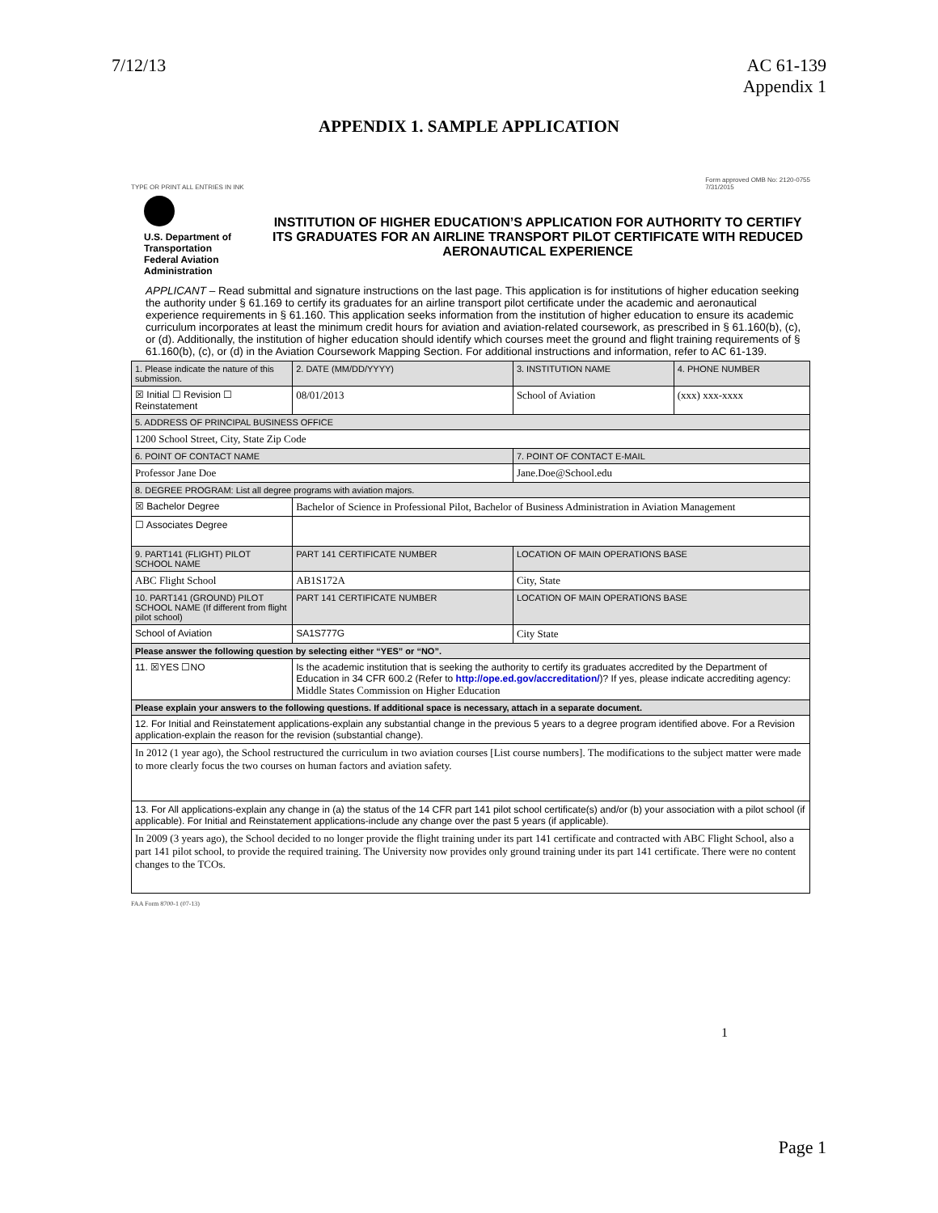7/12/13 AC 61-139
Appendix 1
APPENDIX 1. SAMPLE APPLICATION
TYPE OR PRINT ALL ENTRIES IN INK Form approved OMB No: 2120-0755
7/31/2015
U.S. Department of Transportation
Federal Aviation Administration
INSTITUTION OF HIGHER EDUCATION’S APPLICATION FOR AUTHORITY TO CERTIFY ITS GRADUATES FOR AN AIRLINE TRANSPORT PILOT CERTIFICATE WITH REDUCED AERONAUTICAL EXPERIENCE
APPLICANT – Read submittal and signature instructions on the last page. This application is for institutions of higher education seeking the authority under § 61.169 to certify its graduates for an airline transport pilot certificate under the academic and aeronautical experience requirements in § 61.160. This application seeks information from the institution of higher education to ensure its academic curriculum incorporates at least the minimum credit hours for aviation and aviation-related coursework, as prescribed in § 61.160(b), (c), or (d). Additionally, the institution of higher education should identify which courses meet the ground and flight training requirements of § 61.160(b), (c), or (d) in the Aviation Coursework Mapping Section. For additional instructions and information, refer to AC 61-139.
| 1. Please indicate the nature of this submission. | 2. DATE (MM/DD/YYYY) | 3. INSTITUTION NAME | 4. PHONE NUMBER |
| --- | --- | --- | --- |
| ☒ Initial ☐ Revision ☐ Reinstatement | 08/01/2013 | School of Aviation | (xxx) xxx-xxxx |
| 5. ADDRESS OF PRINCIPAL BUSINESS OFFICE | | | |
| 1200 School Street, City, State Zip Code | | | |
| 6. POINT OF CONTACT NAME | | 7. POINT OF CONTACT E-MAIL | |
| Professor Jane Doe | | Jane.Doe@School.edu | |
| 8. DEGREE PROGRAM: List all degree programs with aviation majors. | | | |
| ☒ Bachelor Degree | Bachelor of Science in Professional Pilot, Bachelor of Business Administration in Aviation Management | | |
| ☐ Associates Degree | | | |
| 9. PART141 (FLIGHT) PILOT SCHOOL NAME | PART 141 CERTIFICATE NUMBER | LOCATION OF MAIN OPERATIONS BASE | |
| ABC Flight School | AB1S172A | City, State | |
| 10. PART141 (GROUND) PILOT SCHOOL NAME (If different from flight pilot school) | PART 141 CERTIFICATE NUMBER | LOCATION OF MAIN OPERATIONS BASE | |
| School of Aviation | SA1S777G | City State | |
| Please answer the following question by selecting either “YES” or “NO”. | | | |
| 11. ☒YES ☐NO | Is the academic institution that is seeking the authority to certify its graduates accredited by the Department of Education in 34 CFR 600.2 (Refer to http://ope.ed.gov/accreditation/ )? If yes, please indicate accrediting agency: Middle States Commission on Higher Education | | |
| Please explain your answers to the following questions. If additional space is necessary, attach in a separate document. | | | |
| 12. For Initial and Reinstatement applications-explain any substantial change in the previous 5 years to a degree program identified above. For a Revision application-explain the reason for the revision (substantial change). | | | |
| In 2012 (1 year ago), the School restructured the curriculum in two aviation courses [List course numbers]. The modifications to the subject matter were made to more clearly focus the two courses on human factors and aviation safety. | | | |
| 13. For All applications-explain any change in (a) the status of the 14 CFR part 141 pilot school certificate(s) and/or (b) your association with a pilot school (if applicable). For Initial and Reinstatement applications-include any change over the past 5 years (if applicable). | | | |
| In 2009 (3 years ago), the School decided to no longer provide the flight training under its part 141 certificate and contracted with ABC Flight School, also a part 141 pilot school, to provide the required training. The University now provides only ground training under its part 141 certificate. There were no content changes to the TCOs. | | | |
FAA Form 8700-1 (07-13)
1
Page 1